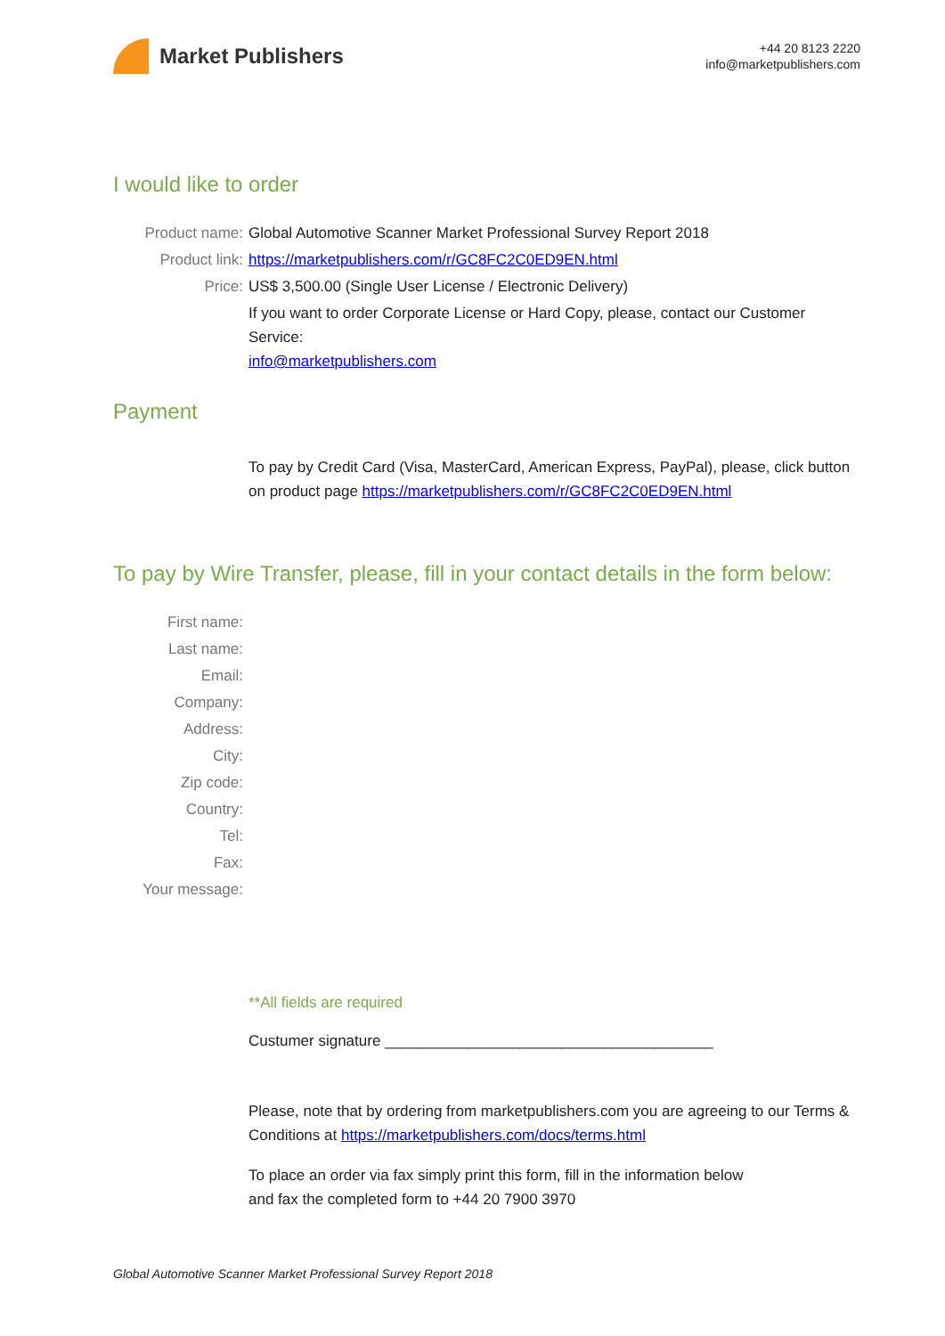Market Publishers
+44 20 8123 2220
info@marketpublishers.com
I would like to order
Product name: Global Automotive Scanner Market Professional Survey Report 2018
Product link: https://marketpublishers.com/r/GC8FC2C0ED9EN.html
Price: US$ 3,500.00 (Single User License / Electronic Delivery)
If you want to order Corporate License or Hard Copy, please, contact our Customer Service:
info@marketpublishers.com
Payment
To pay by Credit Card (Visa, MasterCard, American Express, PayPal), please, click button on product page https://marketpublishers.com/r/GC8FC2C0ED9EN.html
To pay by Wire Transfer, please, fill in your contact details in the form below:
First name:
Last name:
Email:
Company:
Address:
City:
Zip code:
Country:
Tel:
Fax:
Your message:
**All fields are required
Custumer signature _______________________________________
Please, note that by ordering from marketpublishers.com you are agreeing to our Terms & Conditions at https://marketpublishers.com/docs/terms.html
To place an order via fax simply print this form, fill in the information below
and fax the completed form to +44 20 7900 3970
Global Automotive Scanner Market Professional Survey Report 2018